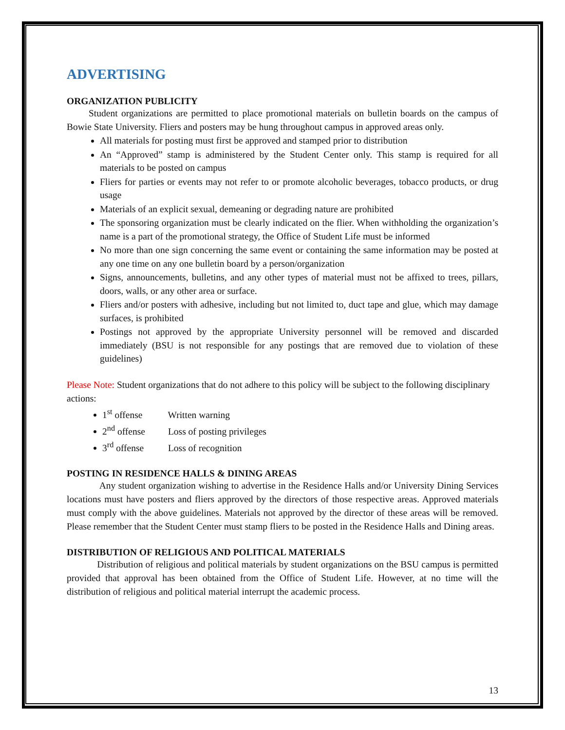ADVERTISING
ORGANIZATION PUBLICITY
Student organizations are permitted to place promotional materials on bulletin boards on the campus of Bowie State University. Fliers and posters may be hung throughout campus in approved areas only.
All materials for posting must first be approved and stamped prior to distribution
An “Approved” stamp is administered by the Student Center only. This stamp is required for all materials to be posted on campus
Fliers for parties or events may not refer to or promote alcoholic beverages, tobacco products, or drug usage
Materials of an explicit sexual, demeaning or degrading nature are prohibited
The sponsoring organization must be clearly indicated on the flier. When withholding the organization’s name is a part of the promotional strategy, the Office of Student Life must be informed
No more than one sign concerning the same event or containing the same information may be posted at any one time on any one bulletin board by a person/organization
Signs, announcements, bulletins, and any other types of material must not be affixed to trees, pillars, doors, walls, or any other area or surface.
Fliers and/or posters with adhesive, including but not limited to, duct tape and glue, which may damage surfaces, is prohibited
Postings not approved by the appropriate University personnel will be removed and discarded immediately (BSU is not responsible for any postings that are removed due to violation of these guidelines)
Please Note: Student organizations that do not adhere to this policy will be subject to the following disciplinary actions:
1<sup>st</sup> offense Written warning
2<sup>nd</sup> offense Loss of posting privileges
3<sup>rd</sup> offense Loss of recognition
POSTING IN RESIDENCE HALLS & DINING AREAS
Any student organization wishing to advertise in the Residence Halls and/or University Dining Services locations must have posters and fliers approved by the directors of those respective areas. Approved materials must comply with the above guidelines. Materials not approved by the director of these areas will be removed. Please remember that the Student Center must stamp fliers to be posted in the Residence Halls and Dining areas.
DISTRIBUTION OF RELIGIOUS AND POLITICAL MATERIALS
Distribution of religious and political materials by student organizations on the BSU campus is permitted provided that approval has been obtained from the Office of Student Life. However, at no time will the distribution of religious and political material interrupt the academic process.
13